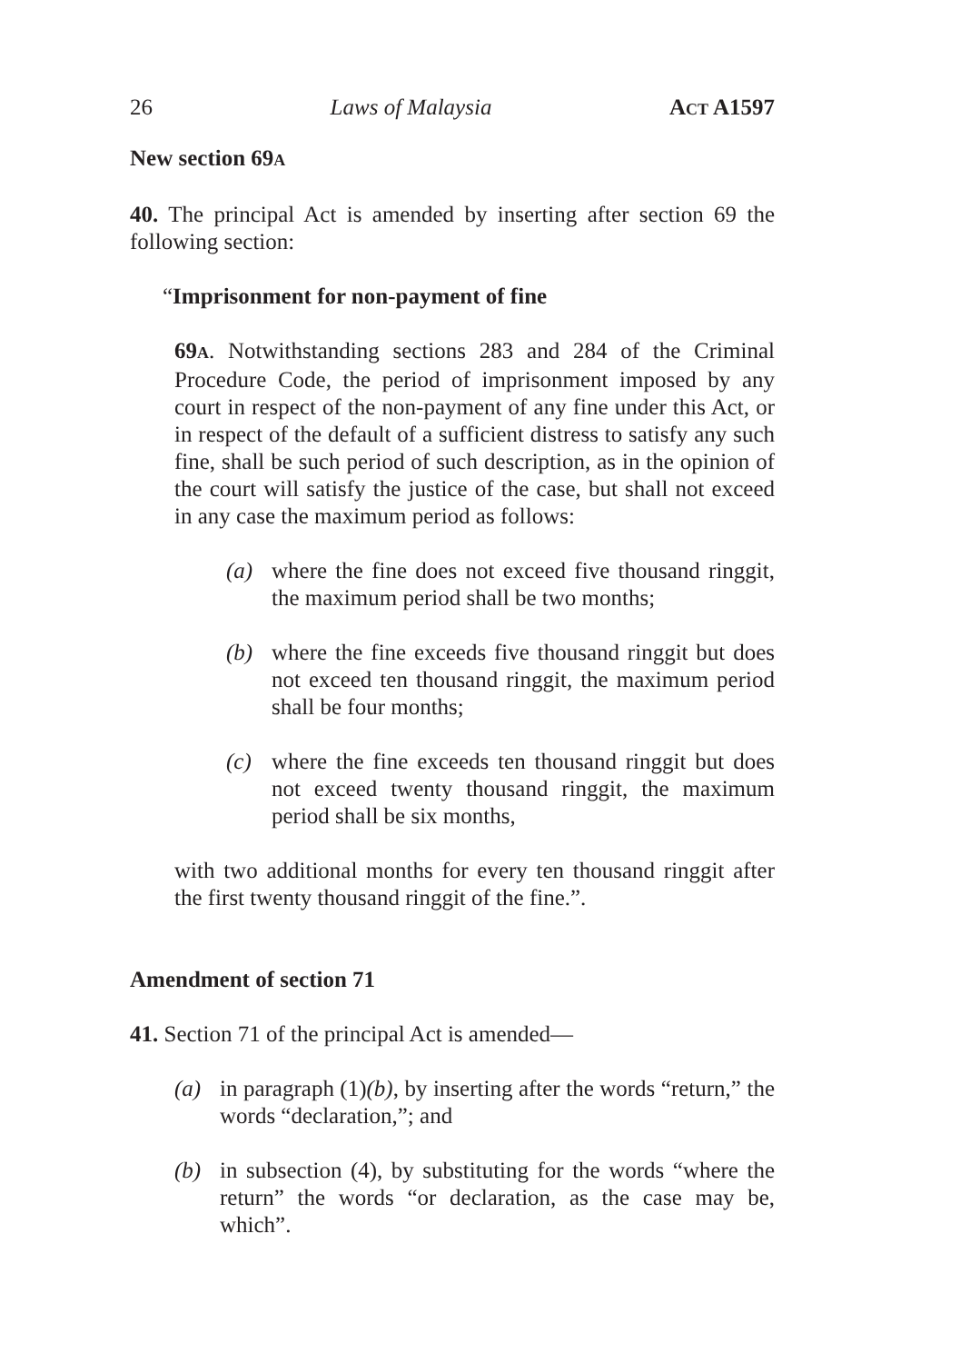26 Laws of Malaysia ACT A1597
New section 69A
40. The principal Act is amended by inserting after section 69 the following section:
“Imprisonment for non-payment of fine
69A. Notwithstanding sections 283 and 284 of the Criminal Procedure Code, the period of imprisonment imposed by any court in respect of the non-payment of any fine under this Act, or in respect of the default of a sufficient distress to satisfy any such fine, shall be such period of such description, as in the opinion of the court will satisfy the justice of the case, but shall not exceed in any case the maximum period as follows:
(a) where the fine does not exceed five thousand ringgit, the maximum period shall be two months;
(b) where the fine exceeds five thousand ringgit but does not exceed ten thousand ringgit, the maximum period shall be four months;
(c) where the fine exceeds ten thousand ringgit but does not exceed twenty thousand ringgit, the maximum period shall be six months,
with two additional months for every ten thousand ringgit after the first twenty thousand ringgit of the fine.”.
Amendment of section 71
41. Section 71 of the principal Act is amended—
(a) in paragraph (1)(b), by inserting after the words “return,” the words “declaration,”; and
(b) in subsection (4), by substituting for the words “where the return” the words “or declaration, as the case may be, which”.